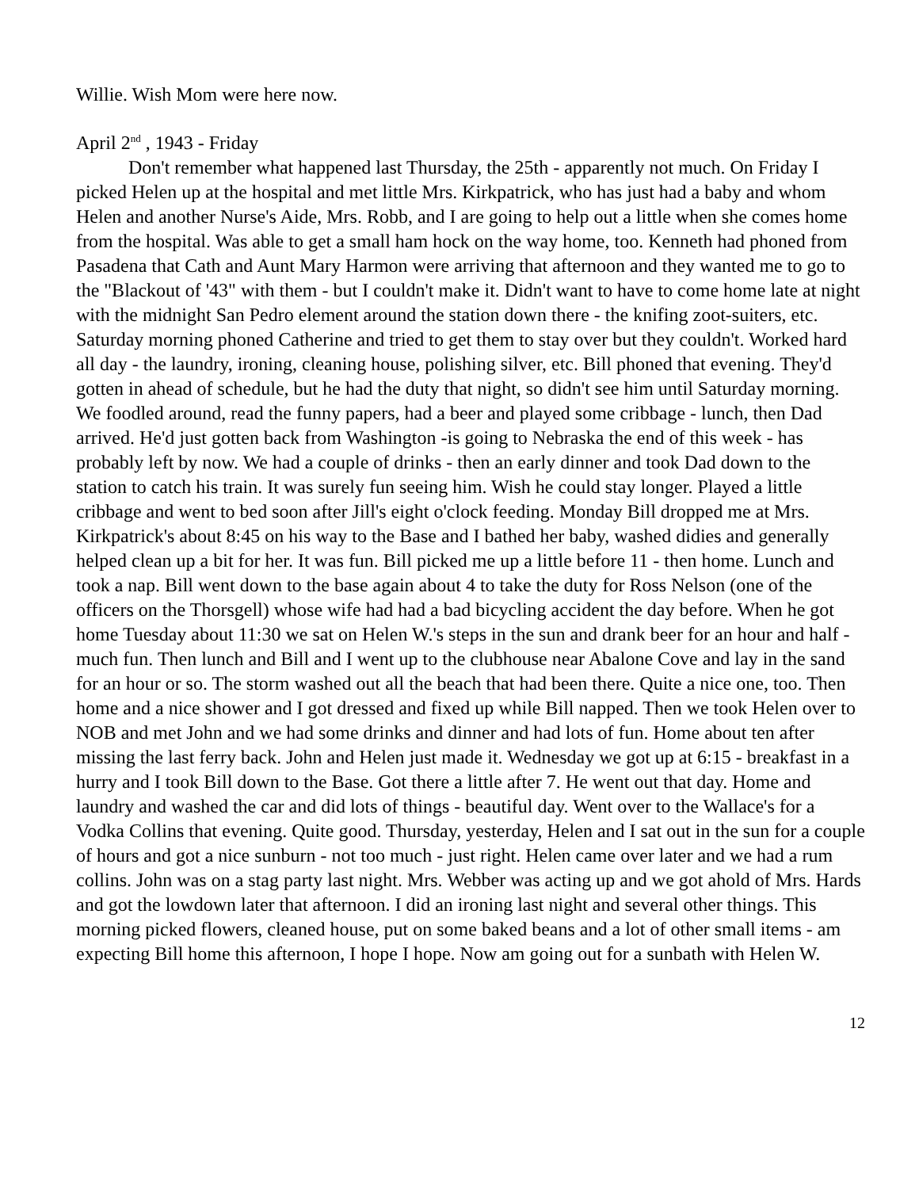Willie. Wish Mom were here now.
April 2<sup>nd</sup> , 1943 - Friday
Don't remember what happened last Thursday, the 25th - apparently not much. On Friday I picked Helen up at the hospital and met little Mrs. Kirkpatrick, who has just had a baby and whom Helen and another Nurse's Aide, Mrs. Robb, and I are going to help out a little when she comes home from the hospital. Was able to get a small ham hock on the way home, too. Kenneth had phoned from Pasadena that Cath and Aunt Mary Harmon were arriving that afternoon and they wanted me to go to the "Blackout of '43" with them - but I couldn't make it. Didn't want to have to come home late at night with the midnight San Pedro element around the station down there - the knifing zoot-suiters, etc. Saturday morning phoned Catherine and tried to get them to stay over but they couldn't. Worked hard all day - the laundry, ironing, cleaning house, polishing silver, etc. Bill phoned that evening. They'd gotten in ahead of schedule, but he had the duty that night, so didn't see him until Saturday morning. We foodled around, read the funny papers, had a beer and played some cribbage - lunch, then Dad arrived. He'd just gotten back from Washington -is going to Nebraska the end of this week - has probably left by now. We had a couple of drinks - then an early dinner and took Dad down to the station to catch his train. It was surely fun seeing him. Wish he could stay longer. Played a little cribbage and went to bed soon after Jill's eight o'clock feeding. Monday Bill dropped me at Mrs. Kirkpatrick's about 8:45 on his way to the Base and I bathed her baby, washed didies and generally helped clean up a bit for her. It was fun. Bill picked me up a little before 11 - then home. Lunch and took a nap. Bill went down to the base again about 4 to take the duty for Ross Nelson (one of the officers on the Thorsgell) whose wife had had a bad bicycling accident the day before. When he got home Tuesday about 11:30 we sat on Helen W.'s steps in the sun and drank beer for an hour and half - much fun. Then lunch and Bill and I went up to the clubhouse near Abalone Cove and lay in the sand for an hour or so. The storm washed out all the beach that had been there. Quite a nice one, too. Then home and a nice shower and I got dressed and fixed up while Bill napped. Then we took Helen over to NOB and met John and we had some drinks and dinner and had lots of fun. Home about ten after missing the last ferry back. John and Helen just made it. Wednesday we got up at 6:15 - breakfast in a hurry and I took Bill down to the Base. Got there a little after 7. He went out that day. Home and laundry and washed the car and did lots of things - beautiful day. Went over to the Wallace's for a Vodka Collins that evening. Quite good. Thursday, yesterday, Helen and I sat out in the sun for a couple of hours and got a nice sunburn - not too much - just right. Helen came over later and we had a rum collins. John was on a stag party last night. Mrs. Webber was acting up and we got ahold of Mrs. Hards and got the lowdown later that afternoon. I did an ironing last night and several other things. This morning picked flowers, cleaned house, put on some baked beans and a lot of other small items - am expecting Bill home this afternoon, I hope I hope. Now am going out for a sunbath with Helen W.
12